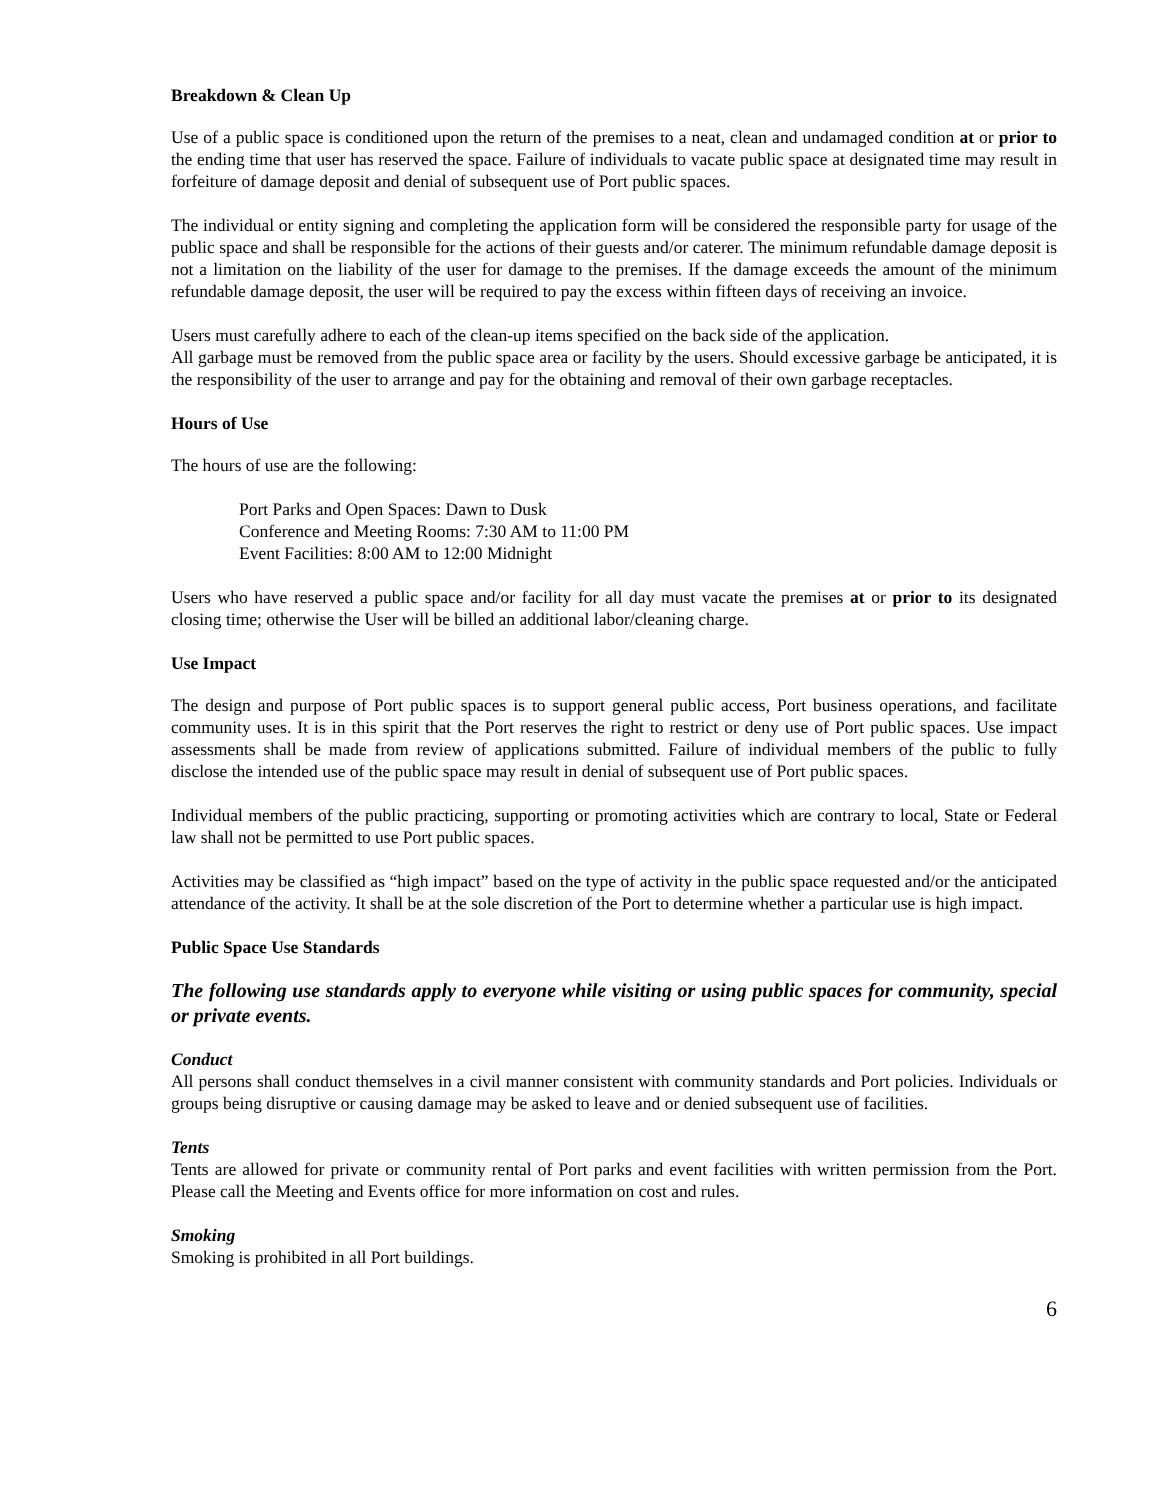Breakdown & Clean Up
Use of a public space is conditioned upon the return of the premises to a neat, clean and undamaged condition at or prior to the ending time that user has reserved the space. Failure of individuals to vacate public space at designated time may result in forfeiture of damage deposit and denial of subsequent use of Port public spaces.
The individual or entity signing and completing the application form will be considered the responsible party for usage of the public space and shall be responsible for the actions of their guests and/or caterer. The minimum refundable damage deposit is not a limitation on the liability of the user for damage to the premises. If the damage exceeds the amount of the minimum refundable damage deposit, the user will be required to pay the excess within fifteen days of receiving an invoice.
Users must carefully adhere to each of the clean-up items specified on the back side of the application.
All garbage must be removed from the public space area or facility by the users. Should excessive garbage be anticipated, it is the responsibility of the user to arrange and pay for the obtaining and removal of their own garbage receptacles.
Hours of Use
The hours of use are the following:
Port Parks and Open Spaces: Dawn to Dusk
Conference and Meeting Rooms: 7:30 AM to 11:00 PM
Event Facilities: 8:00 AM to 12:00 Midnight
Users who have reserved a public space and/or facility for all day must vacate the premises at or prior to its designated closing time; otherwise the User will be billed an additional labor/cleaning charge.
Use Impact
The design and purpose of Port public spaces is to support general public access, Port business operations, and facilitate community uses. It is in this spirit that the Port reserves the right to restrict or deny use of Port public spaces. Use impact assessments shall be made from review of applications submitted. Failure of individual members of the public to fully disclose the intended use of the public space may result in denial of subsequent use of Port public spaces.
Individual members of the public practicing, supporting or promoting activities which are contrary to local, State or Federal law shall not be permitted to use Port public spaces.
Activities may be classified as “high impact” based on the type of activity in the public space requested and/or the anticipated attendance of the activity. It shall be at the sole discretion of the Port to determine whether a particular use is high impact.
Public Space Use Standards
The following use standards apply to everyone while visiting or using public spaces for community, special or private events.
Conduct
All persons shall conduct themselves in a civil manner consistent with community standards and Port policies. Individuals or groups being disruptive or causing damage may be asked to leave and or denied subsequent use of facilities.
Tents
Tents are allowed for private or community rental of Port parks and event facilities with written permission from the Port. Please call the Meeting and Events office for more information on cost and rules.
Smoking
Smoking is prohibited in all Port buildings.
6